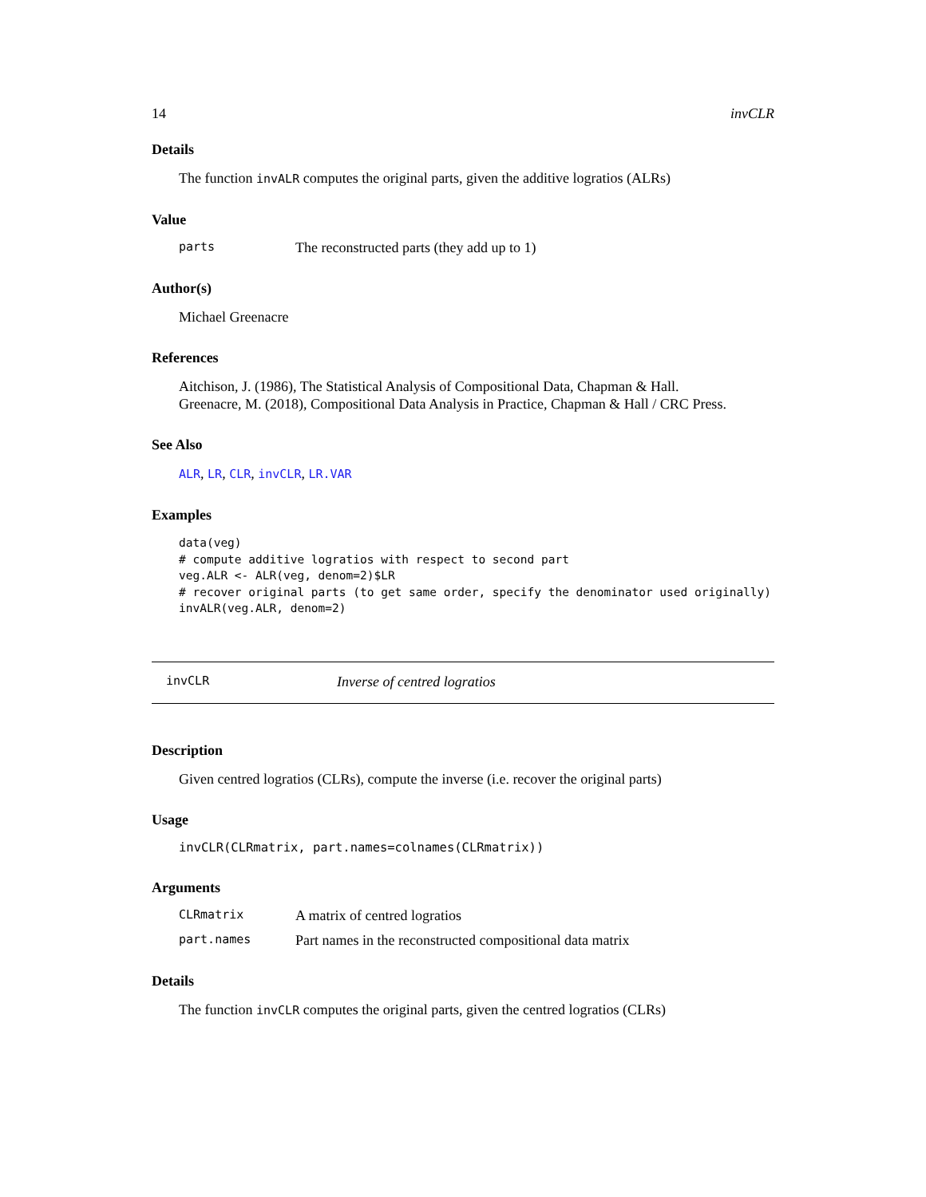14 invCLR
Details
The function invALR computes the original parts, given the additive logratios (ALRs)
Value
parts The reconstructed parts (they add up to 1)
Author(s)
Michael Greenacre
References
Aitchison, J. (1986), The Statistical Analysis of Compositional Data, Chapman & Hall.
Greenacre, M. (2018), Compositional Data Analysis in Practice, Chapman & Hall / CRC Press.
See Also
ALR, LR, CLR, invCLR, LR.VAR
Examples
data(veg)
# compute additive logratios with respect to second part
veg.ALR <- ALR(veg, denom=2)$LR
# recover original parts (to get same order, specify the denominator used originally)
invALR(veg.ALR, denom=2)
invCLR Inverse of centred logratios
Description
Given centred logratios (CLRs), compute the inverse (i.e. recover the original parts)
Usage
invCLR(CLRmatrix, part.names=colnames(CLRmatrix))
Arguments
CLRmatrix A matrix of centred logratios
part.names Part names in the reconstructed compositional data matrix
Details
The function invCLR computes the original parts, given the centred logratios (CLRs)